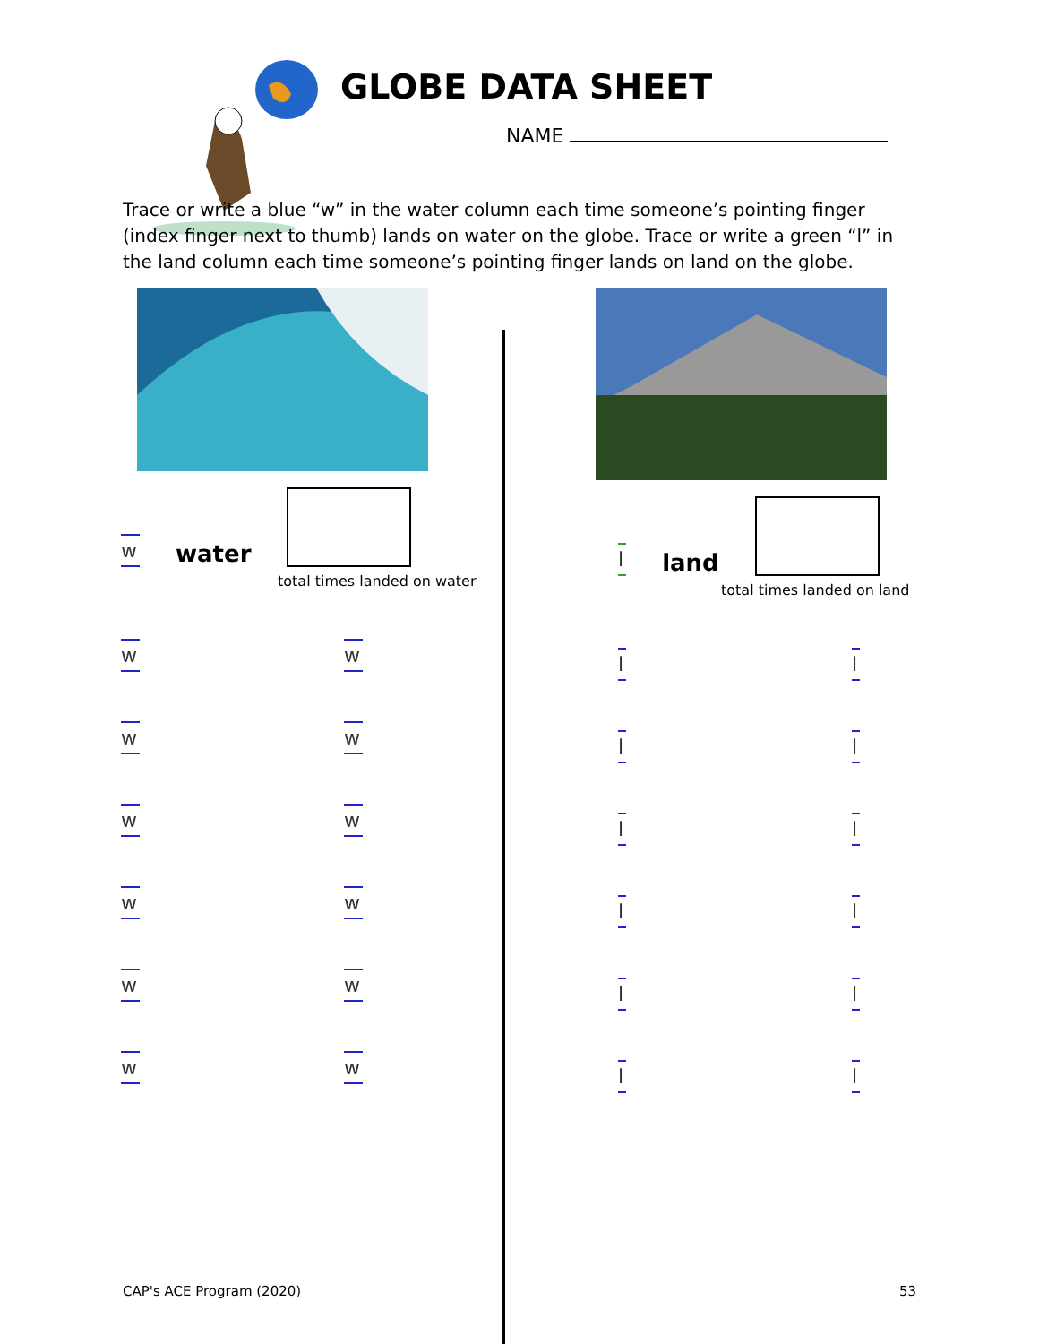GLOBE DATA SHEET
NAME
Trace or write a blue “w” in the water column each time someone’s pointing finger (index finger next to thumb) lands on water on the globe. Trace or write a green “l” in the land column each time someone’s pointing finger lands on land on the globe.
wwater
total times landed on water
w w
w w
w w
w w
w w
w w
lland
total times landed on land
l l
l l
l l
l l
l l
l l
CAP's ACE Program (2020) 53